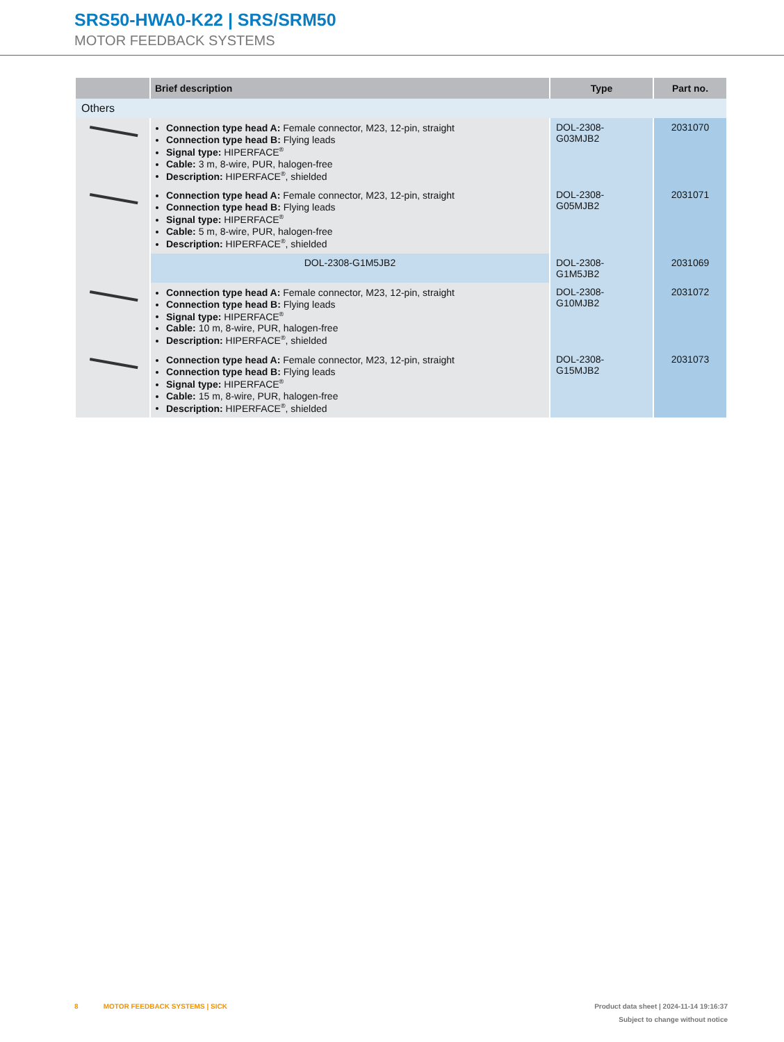SRS50-HWA0-K22 | SRS/SRM50
MOTOR FEEDBACK SYSTEMS
| | Brief description | Type | Part no. |
| --- | --- | --- | --- |
| Others | | | |
| | Connection type head A: Female connector, M23, 12-pin, straight Connection type head B: Flying leads Signal type: HIPERFACE<sup>®</sup> Cable: 3 m, 8-wire, PUR, halogen-free Description: HIPERFACE<sup>®</sup>, shielded | DOL-2308-G03MJB2 | 2031070 |
| | Connection type head A: Female connector, M23, 12-pin, straight Connection type head B: Flying leads Signal type: HIPERFACE<sup>®</sup> Cable: 5 m, 8-wire, PUR, halogen-free Description: HIPERFACE<sup>®</sup>, shielded | DOL-2308-G05MJB2 | 2031071 |
| | DOL-2308-G1M5JB2 | DOL-2308-G1M5JB2 | 2031069 |
| | Connection type head A: Female connector, M23, 12-pin, straight Connection type head B: Flying leads Signal type: HIPERFACE<sup>®</sup> Cable: 10 m, 8-wire, PUR, halogen-free Description: HIPERFACE<sup>®</sup>, shielded | DOL-2308-G10MJB2 | 2031072 |
| | Connection type head A: Female connector, M23, 12-pin, straight Connection type head B: Flying leads Signal type: HIPERFACE<sup>®</sup> Cable: 15 m, 8-wire, PUR, halogen-free Description: HIPERFACE<sup>®</sup>, shielded | DOL-2308-G15MJB2 | 2031073 |
8 MOTOR FEEDBACK SYSTEMS | SICK Product data sheet | 2024-11-14 19:16:37
Subject to change without notice